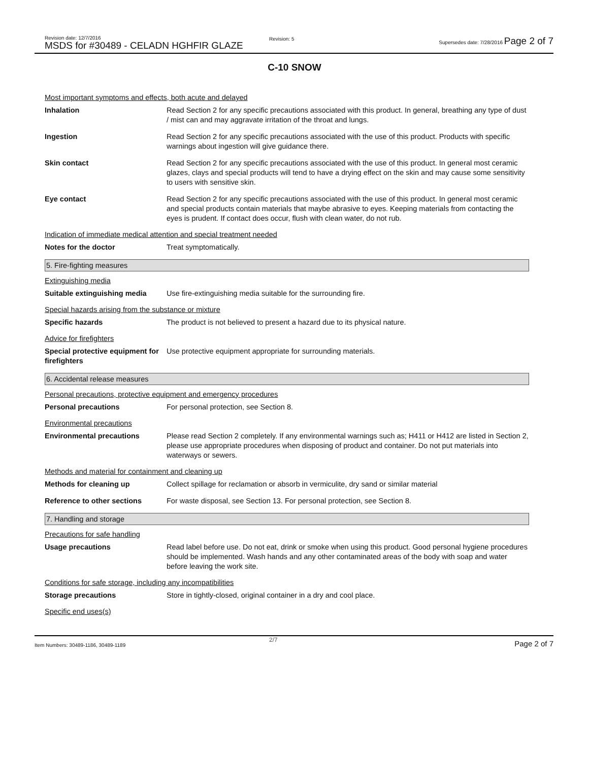Revision date: 12/7/2016
MSDS for #30489 - CELADN HGHFIR GLAZE
Revision: 5
Supersedes date: 7/28/2016 Page 2 of 7
C-10 SNOW
Most important symptoms and effects, both acute and delayed
Inhalation Read Section 2 for any specific precautions associated with this product. In general, breathing any type of dust / mist can and may aggravate irritation of the throat and lungs.
Ingestion Read Section 2 for any specific precautions associated with the use of this product. Products with specific warnings about ingestion will give guidance there.
Skin contact Read Section 2 for any specific precautions associated with the use of this product. In general most ceramic glazes, clays and special products will tend to have a drying effect on the skin and may cause some sensitivity to users with sensitive skin.
Eye contact Read Section 2 for any specific precautions associated with the use of this product. In general most ceramic and special products contain materials that maybe abrasive to eyes. Keeping materials from contacting the eyes is prudent. If contact does occur, flush with clean water, do not rub.
Indication of immediate medical attention and special treatment needed
Notes for the doctor Treat symptomatically.
5. Fire-fighting measures
Extinguishing media
Suitable extinguishing media
Use fire-extinguishing media suitable for the surrounding fire.
Special hazards arising from the substance or mixture
Specific hazards The product is not believed to present a hazard due to its physical nature.
Advice for firefighters
Special protective equipment for firefighters
Use protective equipment appropriate for surrounding materials.
6. Accidental release measures
Personal precautions, protective equipment and emergency procedures
Personal precautions For personal protection, see Section 8.
Environmental precautions
Environmental precautions Please read Section 2 completely. If any environmental warnings such as; H411 or H412 are listed in Section 2, please use appropriate procedures when disposing of product and container. Do not put materials into waterways or sewers.
Methods and material for containment and cleaning up
Methods for cleaning up Collect spillage for reclamation or absorb in vermiculite, dry sand or similar material
Reference to other sections For waste disposal, see Section 13. For personal protection, see Section 8.
7. Handling and storage
Precautions for safe handling
Usage precautions Read label before use. Do not eat, drink or smoke when using this product. Good personal hygiene procedures should be implemented. Wash hands and any other contaminated areas of the body with soap and water before leaving the work site.
Conditions for safe storage, including any incompatibilities
Storage precautions Store in tightly-closed, original container in a dry and cool place.
Specific end uses(s)
2/7
Item Numbers: 30489-1186, 30489-1189
Page 2 of 7